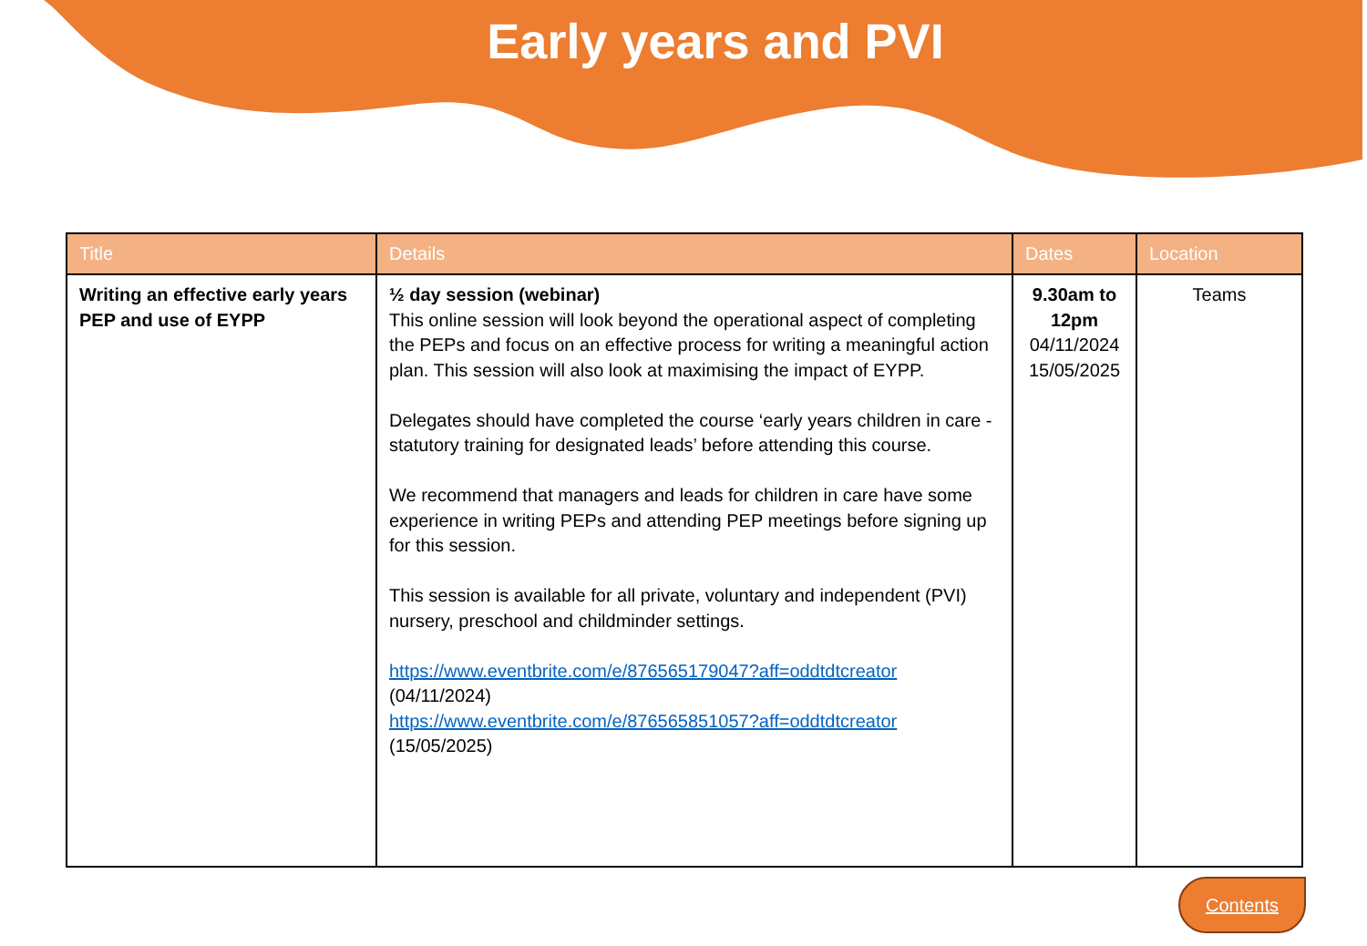Early years and PVI
| Title | Details | Dates | Location |
| --- | --- | --- | --- |
| Writing an effective early years PEP and use of EYPP | ½ day session (webinar) This online session will look beyond the operational aspect of completing the PEPs and focus on an effective process for writing a meaningful action plan. This session will also look at maximising the impact of EYPP. Delegates should have completed the course ‘early years children in care - statutory training for designated leads’ before attending this course. We recommend that managers and leads for children in care have some experience in writing PEPs and attending PEP meetings before signing up for this session. This session is available for all private, voluntary and independent (PVI) nursery, preschool and childminder settings. https://www.eventbrite.com/e/876565179047?aff=oddtdtcreator (04/11/2024) https://www.eventbrite.com/e/876565851057?aff=oddtdtcreator (15/05/2025) | 9.30am to 12pm 04/11/2024 15/05/2025 | Teams |
Contents